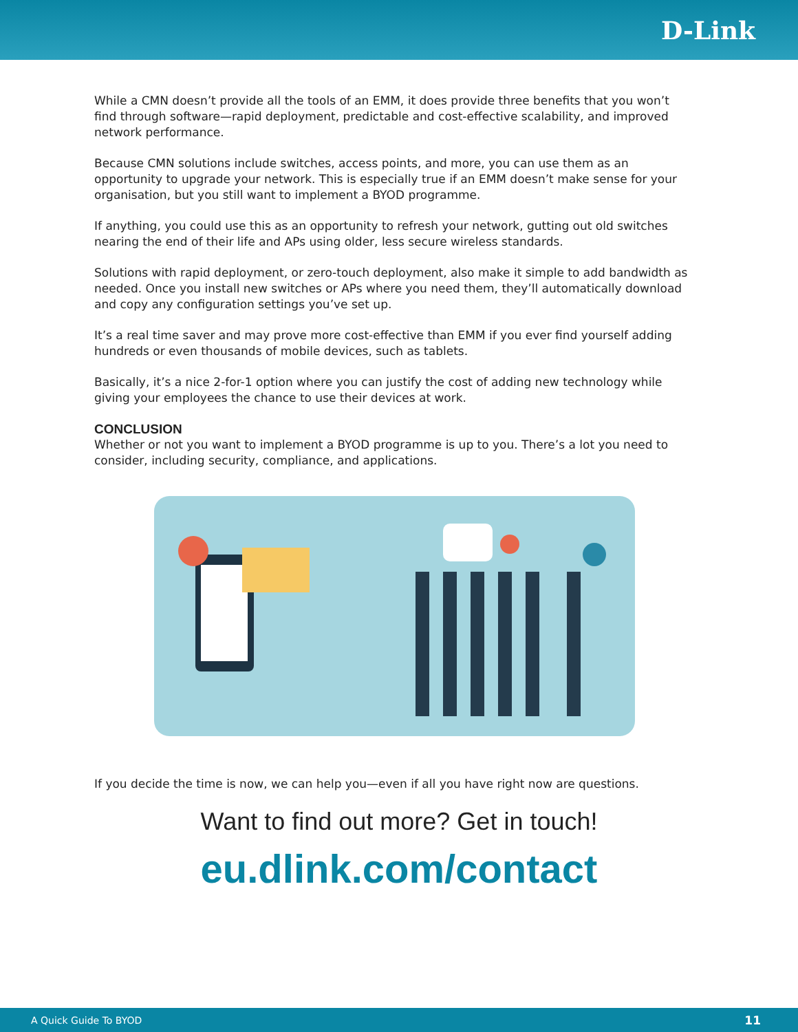D-Link
While a CMN doesn’t provide all the tools of an EMM, it does provide three benefits that you won’t find through software—rapid deployment, predictable and cost-effective scalability, and improved network performance.
Because CMN solutions include switches, access points, and more, you can use them as an opportunity to upgrade your network. This is especially true if an EMM doesn’t make sense for your organisation, but you still want to implement a BYOD programme.
If anything, you could use this as an opportunity to refresh your network, gutting out old switches nearing the end of their life and APs using older, less secure wireless standards.
Solutions with rapid deployment, or zero-touch deployment, also make it simple to add bandwidth as needed. Once you install new switches or APs where you need them, they’ll automatically download and copy any configuration settings you’ve set up.
It’s a real time saver and may prove more cost-effective than EMM if you ever find yourself adding hundreds or even thousands of mobile devices, such as tablets.
Basically, it’s a nice 2-for-1 option where you can justify the cost of adding new technology while giving your employees the chance to use their devices at work.
CONCLUSION
Whether or not you want to implement a BYOD programme is up to you. There’s a lot you need to consider, including security, compliance, and applications.
If you decide the time is now, we can help you—even if all you have right now are questions.
Want to find out more? Get in touch!
eu.dlink.com/contact
A Quick Guide To BYOD 11